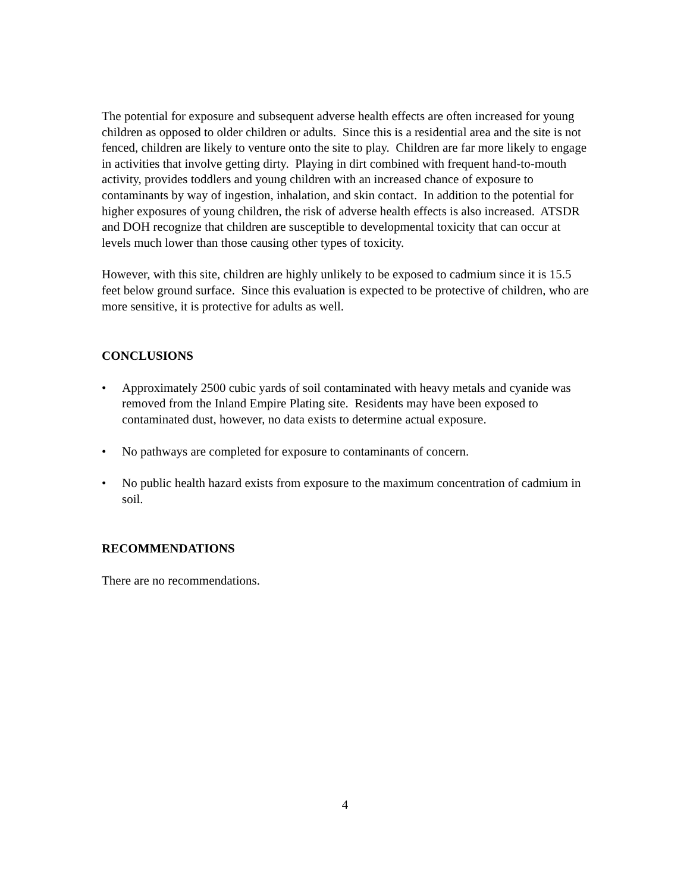The potential for exposure and subsequent adverse health effects are often increased for young children as opposed to older children or adults. Since this is a residential area and the site is not fenced, children are likely to venture onto the site to play. Children are far more likely to engage in activities that involve getting dirty. Playing in dirt combined with frequent hand-to-mouth activity, provides toddlers and young children with an increased chance of exposure to contaminants by way of ingestion, inhalation, and skin contact. In addition to the potential for higher exposures of young children, the risk of adverse health effects is also increased. ATSDR and DOH recognize that children are susceptible to developmental toxicity that can occur at levels much lower than those causing other types of toxicity.
However, with this site, children are highly unlikely to be exposed to cadmium since it is 15.5 feet below ground surface. Since this evaluation is expected to be protective of children, who are more sensitive, it is protective for adults as well.
CONCLUSIONS
• Approximately 2500 cubic yards of soil contaminated with heavy metals and cyanide was removed from the Inland Empire Plating site. Residents may have been exposed to contaminated dust, however, no data exists to determine actual exposure.
• No pathways are completed for exposure to contaminants of concern.
• No public health hazard exists from exposure to the maximum concentration of cadmium in soil.
RECOMMENDATIONS
There are no recommendations.
4